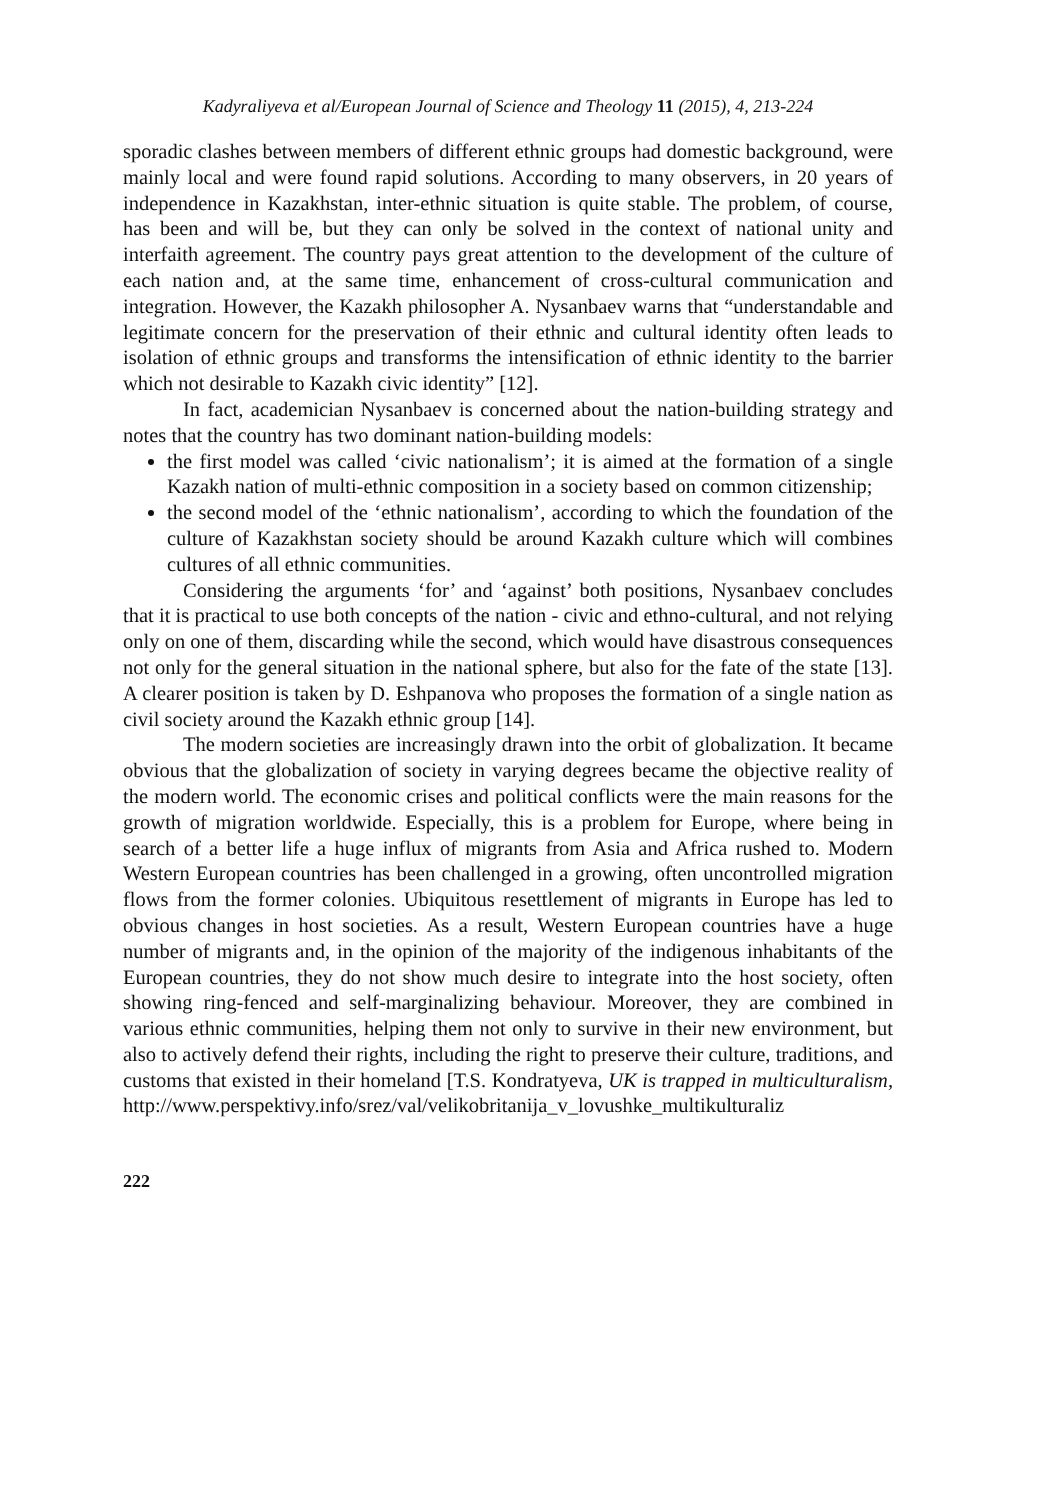Kadyraliyeva et al/European Journal of Science and Theology 11 (2015), 4, 213-224
sporadic clashes between members of different ethnic groups had domestic background, were mainly local and were found rapid solutions. According to many observers, in 20 years of independence in Kazakhstan, inter-ethnic situation is quite stable. The problem, of course, has been and will be, but they can only be solved in the context of national unity and interfaith agreement. The country pays great attention to the development of the culture of each nation and, at the same time, enhancement of cross-cultural communication and integration. However, the Kazakh philosopher A. Nysanbaev warns that “understandable and legitimate concern for the preservation of their ethnic and cultural identity often leads to isolation of ethnic groups and transforms the intensification of ethnic identity to the barrier which not desirable to Kazakh civic identity” [12].
In fact, academician Nysanbaev is concerned about the nation-building strategy and notes that the country has two dominant nation-building models:
the first model was called ‘civic nationalism’; it is aimed at the formation of a single Kazakh nation of multi-ethnic composition in a society based on common citizenship;
the second model of the ‘ethnic nationalism’, according to which the foundation of the culture of Kazakhstan society should be around Kazakh culture which will combines cultures of all ethnic communities.
Considering the arguments ‘for’ and ‘against’ both positions, Nysanbaev concludes that it is practical to use both concepts of the nation - civic and ethno-cultural, and not relying only on one of them, discarding while the second, which would have disastrous consequences not only for the general situation in the national sphere, but also for the fate of the state [13]. A clearer position is taken by D. Eshpanova who proposes the formation of a single nation as civil society around the Kazakh ethnic group [14].
The modern societies are increasingly drawn into the orbit of globalization. It became obvious that the globalization of society in varying degrees became the objective reality of the modern world. The economic crises and political conflicts were the main reasons for the growth of migration worldwide. Especially, this is a problem for Europe, where being in search of a better life a huge influx of migrants from Asia and Africa rushed to. Modern Western European countries has been challenged in a growing, often uncontrolled migration flows from the former colonies. Ubiquitous resettlement of migrants in Europe has led to obvious changes in host societies. As a result, Western European countries have a huge number of migrants and, in the opinion of the majority of the indigenous inhabitants of the European countries, they do not show much desire to integrate into the host society, often showing ring-fenced and self-marginalizing behaviour. Moreover, they are combined in various ethnic communities, helping them not only to survive in their new environment, but also to actively defend their rights, including the right to preserve their culture, traditions, and customs that existed in their homeland [T.S. Kondratyeva, UK is trapped in multiculturalism, http://www.perspektivy.info/srez/val/velikobritanija_v_lovushke_multikulturaliz
222